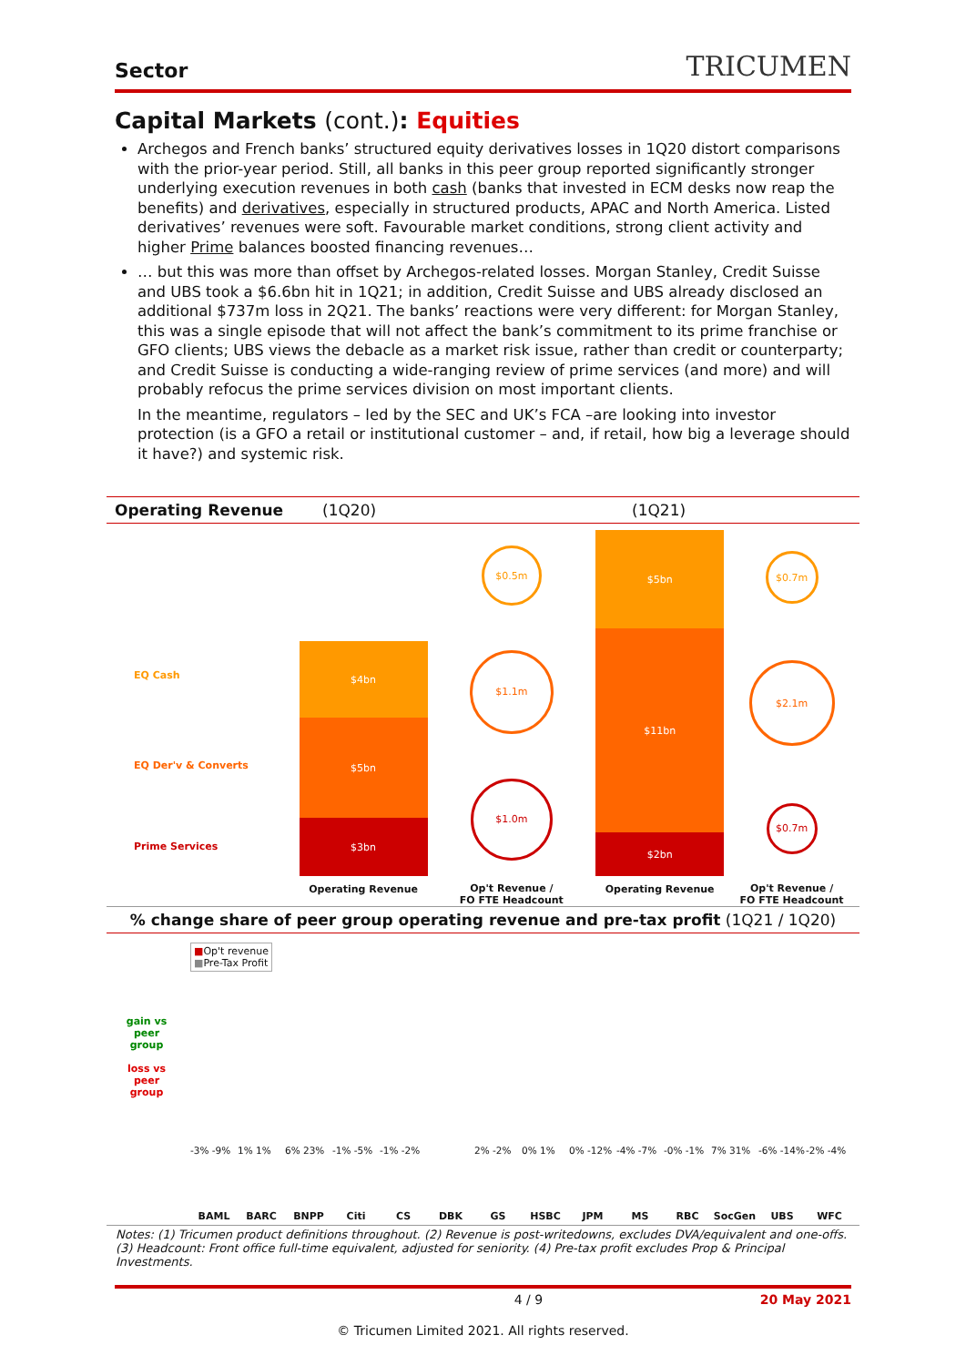Sector TRICUMEN
Capital Markets (cont.): Equities
Archegos and French banks’ structured equity derivatives losses in 1Q20 distort comparisons with the prior-year period. Still, all banks in this peer group reported significantly stronger underlying execution revenues in both cash (banks that invested in ECM desks now reap the benefits) and derivatives, especially in structured products, APAC and North America. Listed derivatives’ revenues were soft. Favourable market conditions, strong client activity and higher Prime balances boosted financing revenues…
… but this was more than offset by Archegos-related losses. Morgan Stanley, Credit Suisse and UBS took a $6.6bn hit in 1Q21; in addition, Credit Suisse and UBS already disclosed an additional $737m loss in 2Q21. The banks’ reactions were very different: for Morgan Stanley, this was a single episode that will not affect the bank’s commitment to its prime franchise or GFO clients; UBS views the debacle as a market risk issue, rather than credit or counterparty; and Credit Suisse is conducting a wide-ranging review of prime services (and more) and will probably refocus the prime services division on most important clients.
In the meantime, regulators – led by the SEC and UK’s FCA –are looking into investor protection (is a GFO a retail or institutional customer – and, if retail, how big a leverage should it have?) and systemic risk.
Operating Revenue (1Q20) (1Q21)
EQ Cash
EQ Der'v & Converts
Prime Services
$4bn
$5bn
$3bn
Operating Revenue
$0.5m
$1.1m
$1.0m
Op't Revenue /
FO FTE Headcount
$5bn
$11bn
$2bn
Operating Revenue
$0.7m
$2.1m
$0.7m
Op't Revenue /
FO FTE Headcount
% change share of peer group operating revenue and pre-tax profit (1Q21 / 1Q20)
gain vs
peer
group
loss vs
peer
group
■Op't revenue
■Pre-Tax Profit
-3% -9% 1% 1% 6% 23% -1% -5% -1% -2% 2% -2% 0% 1% 0% -12% -4% -7% -0% -1% 7% 31% -6% -14% -2% -4%
BAML BARC BNPP Citi CS DBK GS HSBC JPM MS RBC SocGen UBS WFC
Notes: (1) Tricumen product definitions throughout. (2) Revenue is post-writedowns, excludes DVA/equivalent and one-offs. (3) Headcount: Front office full-time equivalent, adjusted for seniority. (4) Pre-tax profit excludes Prop & Principal Investments.
4 / 9 20 May 2021
© Tricumen Limited 2021. All rights reserved.